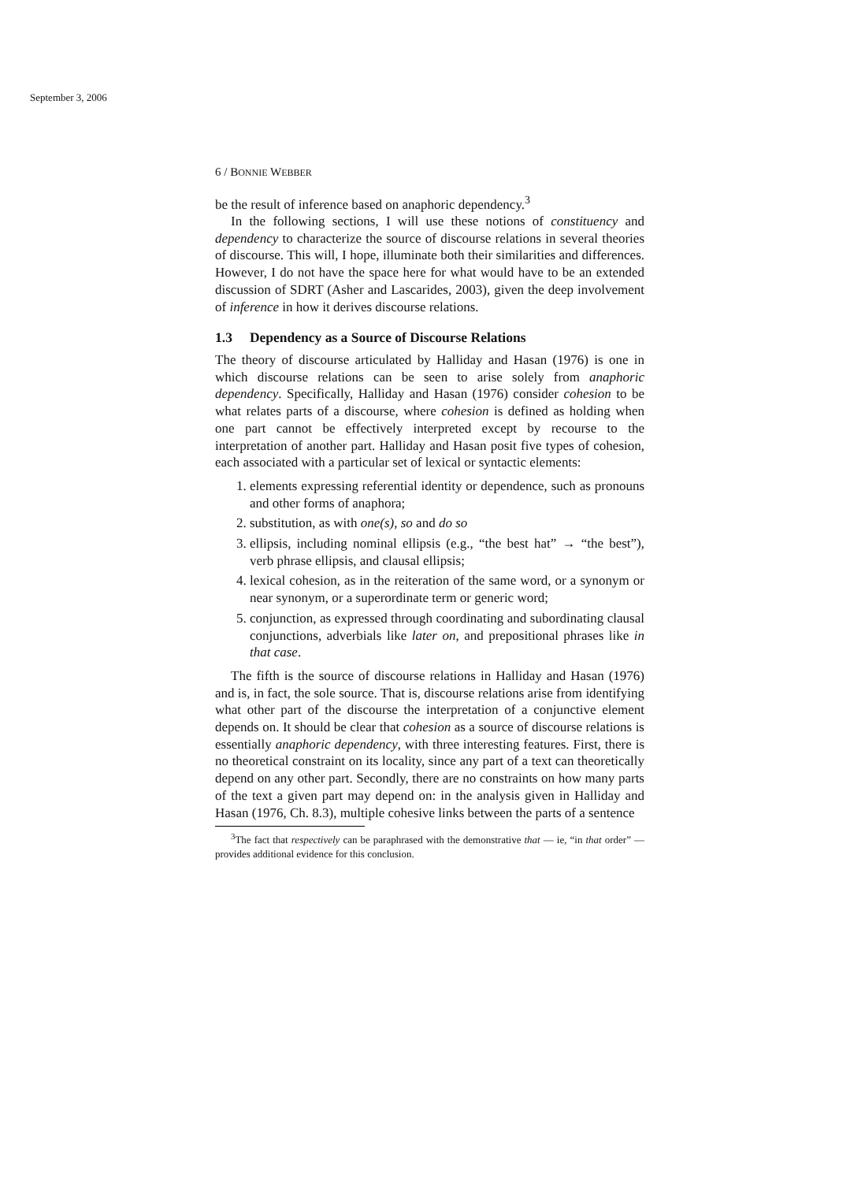September 3, 2006
6 / BONNIE WEBBER
be the result of inference based on anaphoric dependency.<sup>3</sup>
In the following sections, I will use these notions of constituency and dependency to characterize the source of discourse relations in several theories of discourse. This will, I hope, illuminate both their similarities and differences. However, I do not have the space here for what would have to be an extended discussion of SDRT (Asher and Lascarides, 2003), given the deep involvement of inference in how it derives discourse relations.
1.3 Dependency as a Source of Discourse Relations
The theory of discourse articulated by Halliday and Hasan (1976) is one in which discourse relations can be seen to arise solely from anaphoric dependency. Specifically, Halliday and Hasan (1976) consider cohesion to be what relates parts of a discourse, where cohesion is defined as holding when one part cannot be effectively interpreted except by recourse to the interpretation of another part. Halliday and Hasan posit five types of cohesion, each associated with a particular set of lexical or syntactic elements:
1. elements expressing referential identity or dependence, such as pronouns and other forms of anaphora;
2. substitution, as with one(s), so and do so
3. ellipsis, including nominal ellipsis (e.g., “the best hat” → “the best”), verb phrase ellipsis, and clausal ellipsis;
4. lexical cohesion, as in the reiteration of the same word, or a synonym or near synonym, or a superordinate term or generic word;
5. conjunction, as expressed through coordinating and subordinating clausal conjunctions, adverbials like later on, and prepositional phrases like in that case.
The fifth is the source of discourse relations in Halliday and Hasan (1976) and is, in fact, the sole source. That is, discourse relations arise from identifying what other part of the discourse the interpretation of a conjunctive element depends on. It should be clear that cohesion as a source of discourse relations is essentially anaphoric dependency, with three interesting features. First, there is no theoretical constraint on its locality, since any part of a text can theoretically depend on any other part. Secondly, there are no constraints on how many parts of the text a given part may depend on: in the analysis given in Halliday and Hasan (1976, Ch. 8.3), multiple cohesive links between the parts of a sentence
<sup>3</sup> The fact that respectively can be paraphrased with the demonstrative that — ie, “in that order” — provides additional evidence for this conclusion.